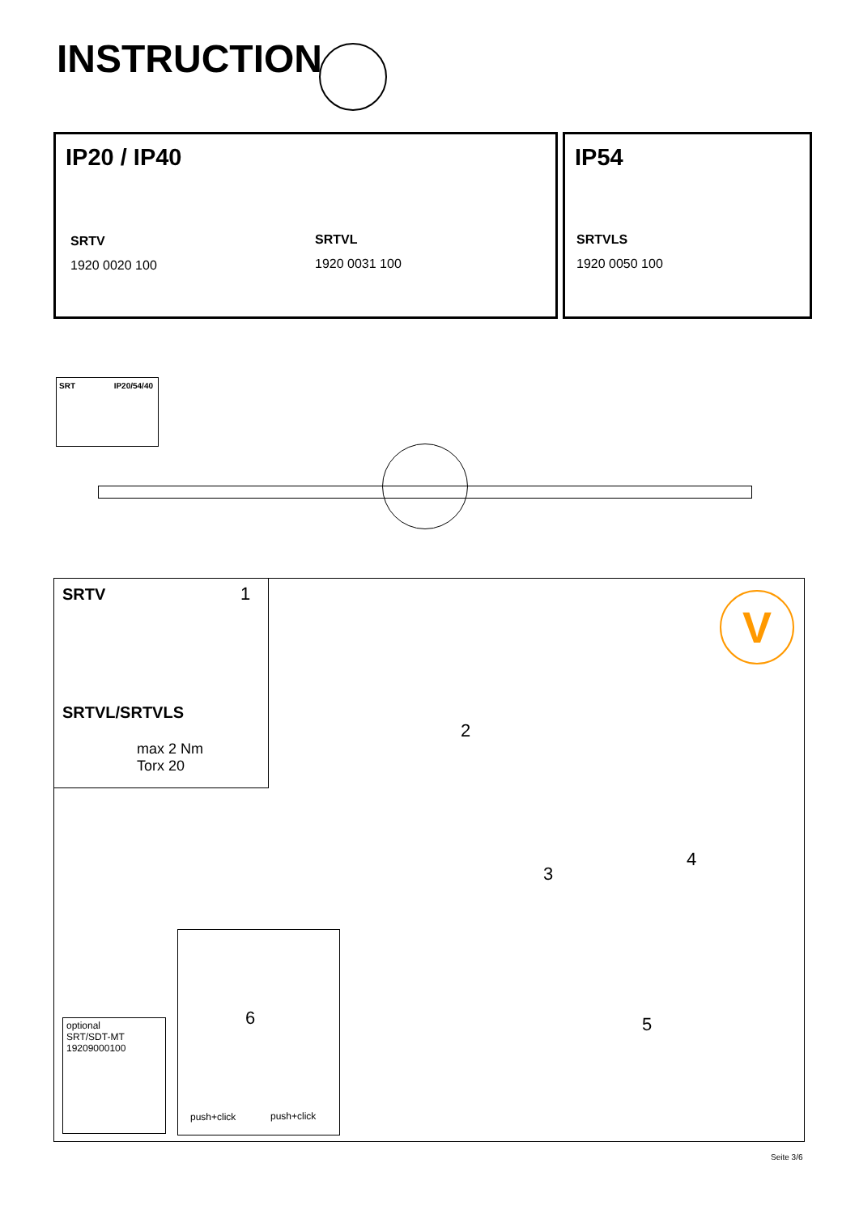INSTRUCTION
IP20 / IP40
SRTV
1920 0020 100
SRTVL
1920 0031 100
IP54
SRTVLS
1920 0050 100
SRT IP20/54/40
SRTV 1
SRTVL/SRTVLS
max 2 Nm
Torx 20
V
2
3
4
5
6
optional
SRT/SDT-MT
19209000100
push+click push+click
Seite 3/6